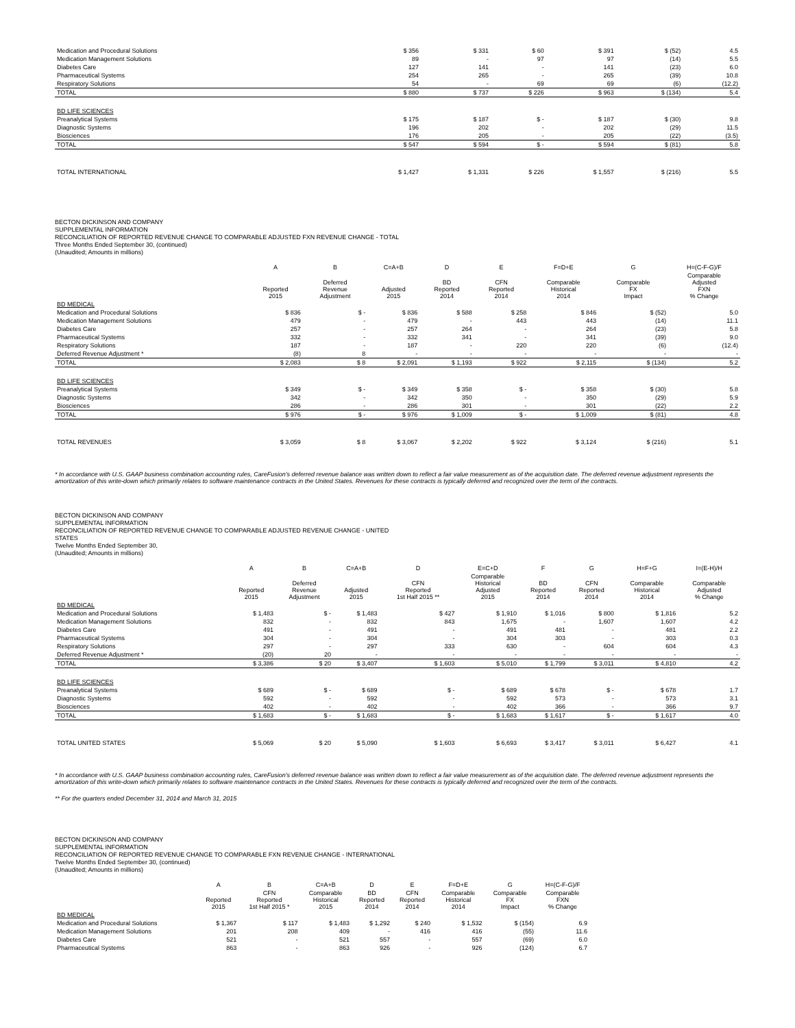| Medication and Procedural Solutions | $ 356 | $ 331 | $ 60 | $ 391 | $ (52) | 4.5 |
| Medication Management Solutions | 89 | - | 97 | 97 | (14) | 5.5 |
| Diabetes Care | 127 | 141 | - | 141 | (23) | 6.0 |
| Pharmaceutical Systems | 254 | 265 | - | 265 | (39) | 10.8 |
| Respiratory Solutions | 54 | - | 69 | 69 | (6) | (12.2) |
| TOTAL | $ 880 | $ 737 | $ 226 | $ 963 | $ (134) | 5.4 |
| BD LIFE SCIENCES | | | | | | |
| Preanalytical Systems | $ 175 | $ 187 | $ - | $ 187 | $ (30) | 9.8 |
| Diagnostic Systems | 196 | 202 | - | 202 | (29) | 11.5 |
| Biosciences | 176 | 205 | - | 205 | (22) | (3.5) |
| TOTAL | $ 547 | $ 594 | $ - | $ 594 | $ (81) | 5.8 |
| TOTAL INTERNATIONAL | $ 1,427 | $ 1,331 | $ 226 | $ 1,557 | $ (216) | 5.5 |
BECTON DICKINSON AND COMPANY
SUPPLEMENTAL INFORMATION
RECONCILIATION OF REPORTED REVENUE CHANGE TO COMPARABLE ADJUSTED FXN REVENUE CHANGE - TOTAL
Three Months Ended September 30, (continued)
(Unaudited; Amounts in millions)
| | A | B | C=A+B | D | E | F=D+E | G | H=(C-F-G)/F |
| --- | --- | --- | --- | --- | --- | --- | --- | --- |
| | Reported 2015 | Deferred Revenue Adjustment | Adjusted 2015 | BD Reported 2014 | CFN Reported 2014 | Comparable Historical 2014 | Comparable FX Impact | Comparable Adjusted FXN % Change |
| BD MEDICAL | | | | | | | | |
| Medication and Procedural Solutions | $ 836 | $ - | $ 836 | $ 588 | $ 258 | $ 846 | $ (52) | 5.0 |
| Medication Management Solutions | 479 | - | 479 | - | 443 | 443 | (14) | 11.1 |
| Diabetes Care | 257 | - | 257 | 264 | - | 264 | (23) | 5.8 |
| Pharmaceutical Systems | 332 | - | 332 | 341 | - | 341 | (39) | 9.0 |
| Respiratory Solutions | 187 | - | 187 | - | 220 | 220 | (6) | (12.4) |
| Deferred Revenue Adjustment * | (8) | 8 | - | - | - | - | - | - |
| TOTAL | $ 2,083 | $ 8 | $ 2,091 | $ 1,193 | $ 922 | $ 2,115 | $ (134) | 5.2 |
| BD LIFE SCIENCES | | | | | | | | |
| Preanalytical Systems | $ 349 | $ - | $ 349 | $ 358 | $ - | $ 358 | $ (30) | 5.8 |
| Diagnostic Systems | 342 | - | 342 | 350 | - | 350 | (29) | 5.9 |
| Biosciences | 286 | - | 286 | 301 | - | 301 | (22) | 2.2 |
| TOTAL | $ 976 | $ - | $ 976 | $ 1,009 | $ - | $ 1,009 | $ (81) | 4.8 |
| TOTAL REVENUES | $ 3,059 | $ 8 | $ 3,067 | $ 2,202 | $ 922 | $ 3,124 | $ (216) | 5.1 |
* In accordance with U.S. GAAP business combination accounting rules, CareFusion's deferred revenue balance was written down to reflect a fair value measurement as of the acquisition date. The deferred revenue adjustment represents the amortization of this write-down which primarily relates to software maintenance contracts in the United States. Revenues for these contracts is typically deferred and recognized over the term of the contracts.
BECTON DICKINSON AND COMPANY
SUPPLEMENTAL INFORMATION
RECONCILIATION OF REPORTED REVENUE CHANGE TO COMPARABLE ADJUSTED REVENUE CHANGE - UNITED
STATES
Twelve Months Ended September 30,
(Unaudited; Amounts in millions)
| | A | B | C=A+B | D | E=C+D | F | G | H=F+G | I=(E-H)/H |
| --- | --- | --- | --- | --- | --- | --- | --- | --- | --- |
| | Reported 2015 | Deferred Revenue Adjustment | Adjusted 2015 | CFN Reported 1st Half 2015 ** | Comparable Historical Adjusted 2015 | BD Reported 2014 | CFN Reported 2014 | Comparable Historical 2014 | Comparable Adjusted % Change |
| BD MEDICAL | | | | | | | | | |
| Medication and Procedural Solutions | $ 1,483 | $ - | $ 1,483 | $ 427 | $ 1,910 | $ 1,016 | $ 800 | $ 1,816 | 5.2 |
| Medication Management Solutions | 832 | - | 832 | 843 | 1,675 | - | 1,607 | 1,607 | 4.2 |
| Diabetes Care | 491 | - | 491 | - | 491 | 481 | - | 481 | 2.2 |
| Pharmaceutical Systems | 304 | - | 304 | - | 304 | 303 | - | 303 | 0.3 |
| Respiratory Solutions | 297 | - | 297 | 333 | 630 | - | 604 | 604 | 4.3 |
| Deferred Revenue Adjustment * | (20) | 20 | - | - | - | - | - | - | - |
| TOTAL | $ 3,386 | $ 20 | $ 3,407 | $ 1,603 | $ 5,010 | $ 1,799 | $ 3,011 | $ 4,810 | 4.2 |
| BD LIFE SCIENCES | | | | | | | | | |
| Preanalytical Systems | $ 689 | $ - | $ 689 | $ - | $ 689 | $ 678 | $ - | $ 678 | 1.7 |
| Diagnostic Systems | 592 | - | 592 | - | 592 | 573 | - | 573 | 3.1 |
| Biosciences | 402 | - | 402 | - | 402 | 366 | - | 366 | 9.7 |
| TOTAL | $ 1,683 | $ - | $ 1,683 | $ - | $ 1,683 | $ 1,617 | $ - | $ 1,617 | 4.0 |
| TOTAL UNITED STATES | $ 5,069 | $ 20 | $ 5,090 | $ 1,603 | $ 6,693 | $ 3,417 | $ 3,011 | $ 6,427 | 4.1 |
* In accordance with U.S. GAAP business combination accounting rules, CareFusion's deferred revenue balance was written down to reflect a fair value measurement as of the acquisition date. The deferred revenue adjustment represents the amortization of this write-down which primarily relates to software maintenance contracts in the United States. Revenues for these contracts is typically deferred and recognized over the term of the contracts.
** For the quarters ended December 31, 2014 and March 31, 2015
BECTON DICKINSON AND COMPANY
SUPPLEMENTAL INFORMATION
RECONCILIATION OF REPORTED REVENUE CHANGE TO COMPARABLE FXN REVENUE CHANGE - INTERNATIONAL
Twelve Months Ended September 30, (continued)
(Unaudited; Amounts in millions)
| | A | B | C=A+B | D | E | F=D+E | G | H=(C-F-G)/F |
| --- | --- | --- | --- | --- | --- | --- | --- | --- |
| | Reported 2015 | CFN Reported 1st Half 2015 * | Comparable Historical 2015 | BD Reported 2014 | CFN Reported 2014 | Comparable Historical 2014 | Comparable FX Impact | Comparable FXN % Change |
| BD MEDICAL | | | | | | | | |
| Medication and Procedural Solutions | $ 1,367 | $ 117 | $ 1,483 | $ 1,292 | $ 240 | $ 1,532 | $ (154) | 6.9 |
| Medication Management Solutions | 201 | 208 | 409 | - | 416 | 416 | (55) | 11.6 |
| Diabetes Care | 521 | - | 521 | 557 | - | 557 | (69) | 6.0 |
| Pharmaceutical Systems | 863 | - | 863 | 926 | - | 926 | (124) | 6.7 |